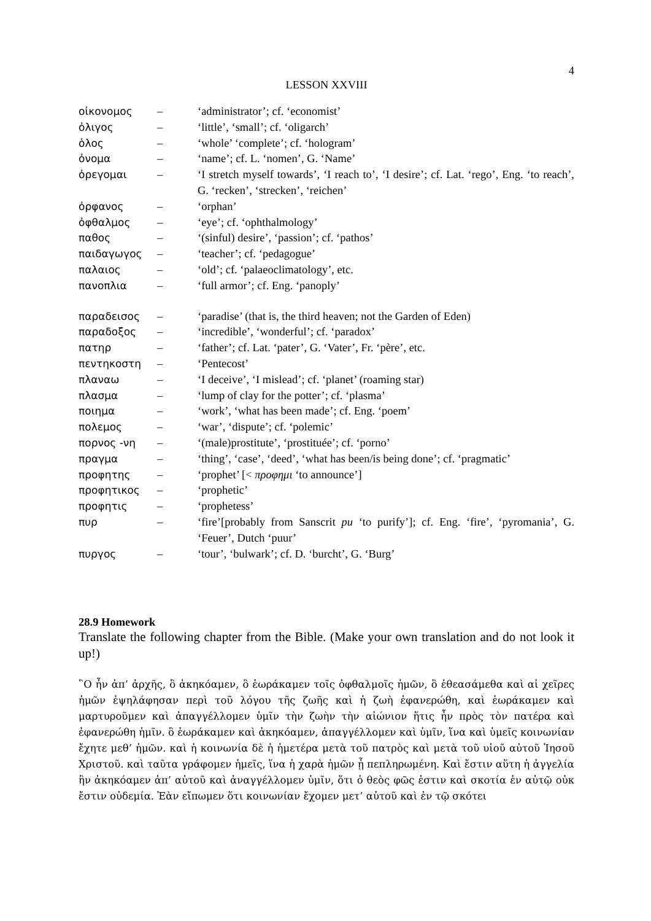4
LESSON XXVIII
| οἰκονομος | – | ‘administrator’; cf. ‘economist’ |
| ὀλιγος | – | ‘little’, ‘small’; cf. ‘oligarch’ |
| ὁλος | – | ‘whole’ ‘complete’; cf. ‘hologram’ |
| ὀνομα | – | ‘name’; cf. L. ‘nomen’, G. ‘Name’ |
| ὀρεγομαι | – | ‘I stretch myself towards’, ‘I reach to’, ‘I desire’; cf. Lat. ‘rego’, Eng. ‘to reach’, G. ‘recken’, ‘strecken’, ‘reichen’ |
| ὀρφανος | – | ‘orphan’ |
| ὀφθαλμος | – | ‘eye’; cf. ‘ophthalmology’ |
| παθος | – | ‘(sinful) desire’, ‘passion’; cf. ‘pathos’ |
| παιδαγωγος | – | ‘teacher’; cf. ‘pedagogue’ |
| παλαιος | – | ‘old’; cf. ‘palaeoclimatology’, etc. |
| πανοπλια | – | ‘full armor’; cf. Eng. ‘panoply’ |
| παραδεισος | – | ‘paradise’ (that is, the third heaven; not the Garden of Eden) |
| παραδοξος | – | ‘incredible’, ‘wonderful’; cf. ‘paradox’ |
| πατηρ | – | ‘father’; cf. Lat. ‘pater’, G. ‘Vater’, Fr. ‘père’, etc. |
| πεντηκοστη | – | ‘Pentecost’ |
| πλαναω | – | ‘I deceive’, ‘I mislead’; cf. ‘planet’ (roaming star) |
| πλασμα | – | ‘lump of clay for the potter’; cf. ‘plasma’ |
| ποιημα | – | ‘work’, ‘what has been made’; cf. Eng. ‘poem’ |
| πολεμος | – | ‘war’, ‘dispute’; cf. ‘polemic’ |
| πορνος -νη | – | ‘(male)prostitute’, ‘prostituée’; cf. ‘porno’ |
| πραγμα | – | ‘thing’, ‘case’, ‘deed’, ‘what has been/is being done’; cf. ‘pragmatic’ |
| προφητης | – | ‘prophet’ [< προφημι ‘to announce’] |
| προφητικος | – | ‘prophetic’ |
| προφητις | – | ‘prophetess’ |
| πυρ | – | ‘fire’[probably from Sanscrit pu ‘to purify’]; cf. Eng. ‘fire’, ‘pyromania’, G. ‘Feuer’, Dutch ‘puur’ |
| πυργος | – | ‘tour’, ‘bulwark’; cf. D. ‘burcht’, G. ‘Burg’ |
28.9 Homework
Translate the following chapter from the Bible. (Make your own translation and do not look it up!)
῝Ο ἦν ἀπ’ ἀρχῆς, ὃ ἀκηκόαμεν, ὃ ἑωράκαμεν τοῖς ὀφθαλμοῖς ἡμῶν, ὃ ἐθεασάμεθα καὶ αἱ χεῖρες ἡμῶν ἐψηλάφησαν περὶ τοῦ λόγου τῆς ζωῆς καὶ ἡ ζωὴ ἐφανερώθη, καὶ ἑωράκαμεν καὶ μαρτυροῦμεν καὶ ἀπαγγέλλομεν ὑμῖν τὴν ζωὴν τὴν αἰώνιον ἥτις ἦν πρὸς τὸν πατέρα καὶ ἐφανερώθη ἡμῖν. ὃ ἑωράκαμεν καὶ ἀκηκόαμεν, ἀπαγγέλλομεν καὶ ὑμῖν, ἵνα καὶ ὑμεῖς κοινωνίαν ἔχητε μεθ’ ἡμῶν. καὶ ἡ κοινωνία δὲ ἡ ἡμετέρα μετὰ τοῦ πατρὸς καὶ μετὰ τοῦ υἱοῦ αὐτοῦ Ἰησοῦ Χριστοῦ. καὶ ταῦτα γράφομεν ἡμεῖς, ἵνα ἡ χαρὰ ἡμῶν ᾖ πεπληρωμένη. Καὶ ἔστιν αὕτη ἡ ἀγγελία ἣν ἀκηκόαμεν ἀπ’ αὐτοῦ καὶ ἀναγγέλλομεν ὑμῖν, ὅτι ὁ θεὸς φῶς ἐστιν καὶ σκοτία ἐν αὐτῷ οὐκ ἔστιν οὐδεμία. Ἐὰν εἴπωμεν ὅτι κοινωνίαν ἔχομεν μετ’ αὐτοῦ καὶ ἐν τῷ σκότει